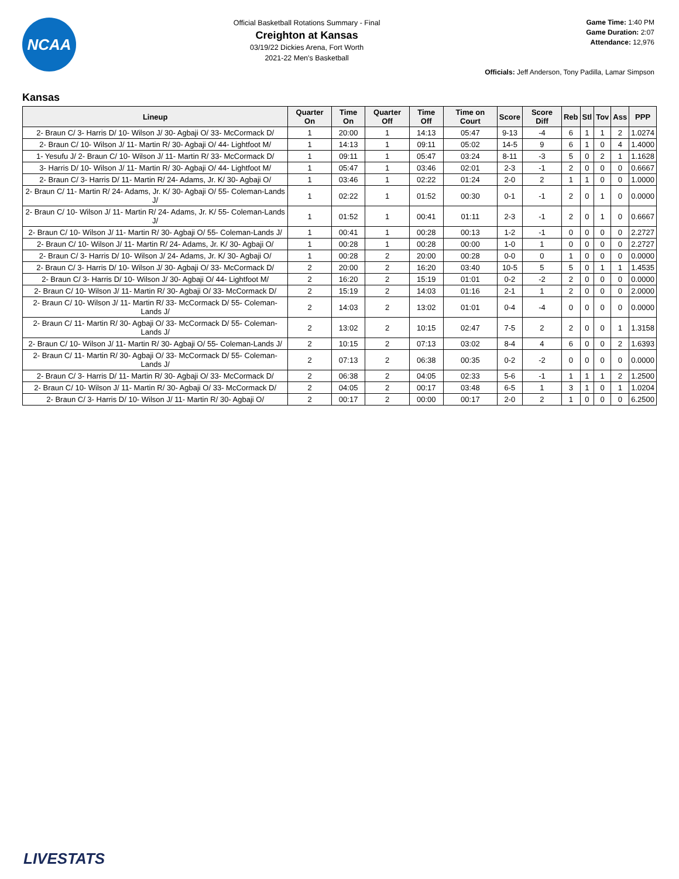NCAA
Official Basketball Rotations Summary - Final
Creighton at Kansas
03/19/22 Dickies Arena, Fort Worth
2021-22 Men's Basketball
Game Time: 1:40 PM
Game Duration: 2:07
Attendance: 12,976
Officials: Jeff Anderson, Tony Padilla, Lamar Simpson
Kansas
| Lineup | Quarter On | Time On | Quarter Off | Time Off | Time on Court | Score | Score Diff | Reb | Stl | Tov | Ass | PPP |
| --- | --- | --- | --- | --- | --- | --- | --- | --- | --- | --- | --- | --- |
| 2- Braun C/ 3- Harris D/ 10- Wilson J/ 30- Agbaji O/ 33- McCormack D/ | 1 | 20:00 | 1 | 14:13 | 05:47 | 9-13 | -4 | 6 | 1 | 1 | 2 | 1.0274 |
| 2- Braun C/ 10- Wilson J/ 11- Martin R/ 30- Agbaji O/ 44- Lightfoot M/ | 1 | 14:13 | 1 | 09:11 | 05:02 | 14-5 | 9 | 6 | 1 | 0 | 4 | 1.4000 |
| 1- Yesufu J/ 2- Braun C/ 10- Wilson J/ 11- Martin R/ 33- McCormack D/ | 1 | 09:11 | 1 | 05:47 | 03:24 | 8-11 | -3 | 5 | 0 | 2 | 1 | 1.1628 |
| 3- Harris D/ 10- Wilson J/ 11- Martin R/ 30- Agbaji O/ 44- Lightfoot M/ | 1 | 05:47 | 1 | 03:46 | 02:01 | 2-3 | -1 | 2 | 0 | 0 | 0 | 0.6667 |
| 2- Braun C/ 3- Harris D/ 11- Martin R/ 24- Adams, Jr. K/ 30- Agbaji O/ | 1 | 03:46 | 1 | 02:22 | 01:24 | 2-0 | 2 | 1 | 1 | 0 | 0 | 1.0000 |
| 2- Braun C/ 11- Martin R/ 24- Adams, Jr. K/ 30- Agbaji O/ 55- Coleman-Lands J/ | 1 | 02:22 | 1 | 01:52 | 00:30 | 0-1 | -1 | 2 | 0 | 1 | 0 | 0.0000 |
| 2- Braun C/ 10- Wilson J/ 11- Martin R/ 24- Adams, Jr. K/ 55- Coleman-Lands J/ | 1 | 01:52 | 1 | 00:41 | 01:11 | 2-3 | -1 | 2 | 0 | 1 | 0 | 0.6667 |
| 2- Braun C/ 10- Wilson J/ 11- Martin R/ 30- Agbaji O/ 55- Coleman-Lands J/ | 1 | 00:41 | 1 | 00:28 | 00:13 | 1-2 | -1 | 0 | 0 | 0 | 0 | 2.2727 |
| 2- Braun C/ 10- Wilson J/ 11- Martin R/ 24- Adams, Jr. K/ 30- Agbaji O/ | 1 | 00:28 | 1 | 00:28 | 00:00 | 1-0 | 1 | 0 | 0 | 0 | 0 | 2.2727 |
| 2- Braun C/ 3- Harris D/ 10- Wilson J/ 24- Adams, Jr. K/ 30- Agbaji O/ | 1 | 00:28 | 2 | 20:00 | 00:28 | 0-0 | 0 | 1 | 0 | 0 | 0 | 0.0000 |
| 2- Braun C/ 3- Harris D/ 10- Wilson J/ 30- Agbaji O/ 33- McCormack D/ | 2 | 20:00 | 2 | 16:20 | 03:40 | 10-5 | 5 | 5 | 0 | 1 | 1 | 1.4535 |
| 2- Braun C/ 3- Harris D/ 10- Wilson J/ 30- Agbaji O/ 44- Lightfoot M/ | 2 | 16:20 | 2 | 15:19 | 01:01 | 0-2 | -2 | 2 | 0 | 0 | 0 | 0.0000 |
| 2- Braun C/ 10- Wilson J/ 11- Martin R/ 30- Agbaji O/ 33- McCormack D/ | 2 | 15:19 | 2 | 14:03 | 01:16 | 2-1 | 1 | 2 | 0 | 0 | 0 | 2.0000 |
| 2- Braun C/ 10- Wilson J/ 11- Martin R/ 33- McCormack D/ 55- Coleman-Lands J/ | 2 | 14:03 | 2 | 13:02 | 01:01 | 0-4 | -4 | 0 | 0 | 0 | 0 | 0.0000 |
| 2- Braun C/ 11- Martin R/ 30- Agbaji O/ 33- McCormack D/ 55- Coleman-Lands J/ | 2 | 13:02 | 2 | 10:15 | 02:47 | 7-5 | 2 | 2 | 0 | 0 | 1 | 1.3158 |
| 2- Braun C/ 10- Wilson J/ 11- Martin R/ 30- Agbaji O/ 55- Coleman-Lands J/ | 2 | 10:15 | 2 | 07:13 | 03:02 | 8-4 | 4 | 6 | 0 | 0 | 2 | 1.6393 |
| 2- Braun C/ 11- Martin R/ 30- Agbaji O/ 33- McCormack D/ 55- Coleman-Lands J/ | 2 | 07:13 | 2 | 06:38 | 00:35 | 0-2 | -2 | 0 | 0 | 0 | 0 | 0.0000 |
| 2- Braun C/ 3- Harris D/ 11- Martin R/ 30- Agbaji O/ 33- McCormack D/ | 2 | 06:38 | 2 | 04:05 | 02:33 | 5-6 | -1 | 1 | 1 | 1 | 2 | 1.2500 |
| 2- Braun C/ 10- Wilson J/ 11- Martin R/ 30- Agbaji O/ 33- McCormack D/ | 2 | 04:05 | 2 | 00:17 | 03:48 | 6-5 | 1 | 3 | 1 | 0 | 1 | 1.0204 |
| 2- Braun C/ 3- Harris D/ 10- Wilson J/ 11- Martin R/ 30- Agbaji O/ | 2 | 00:17 | 2 | 00:00 | 00:17 | 2-0 | 2 | 1 | 0 | 0 | 0 | 6.2500 |
LIVESTATS